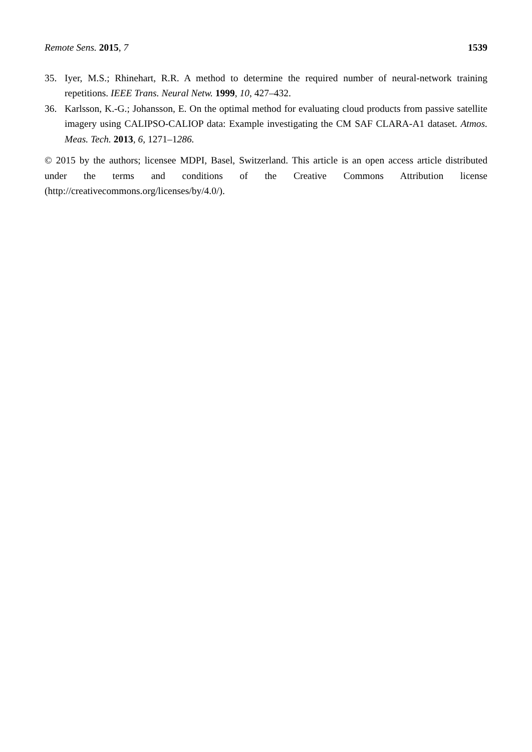Remote Sens. 2015, 7 1539
35. Iyer, M.S.; Rhinehart, R.R. A method to determine the required number of neural-network training repetitions. IEEE Trans. Neural Netw. 1999, 10, 427–432.
36. Karlsson, K.-G.; Johansson, E. On the optimal method for evaluating cloud products from passive satellite imagery using CALIPSO-CALIOP data: Example investigating the CM SAF CLARA-A1 dataset. Atmos. Meas. Tech. 2013, 6, 1271–1286.
© 2015 by the authors; licensee MDPI, Basel, Switzerland. This article is an open access article distributed under the terms and conditions of the Creative Commons Attribution license (http://creativecommons.org/licenses/by/4.0/).